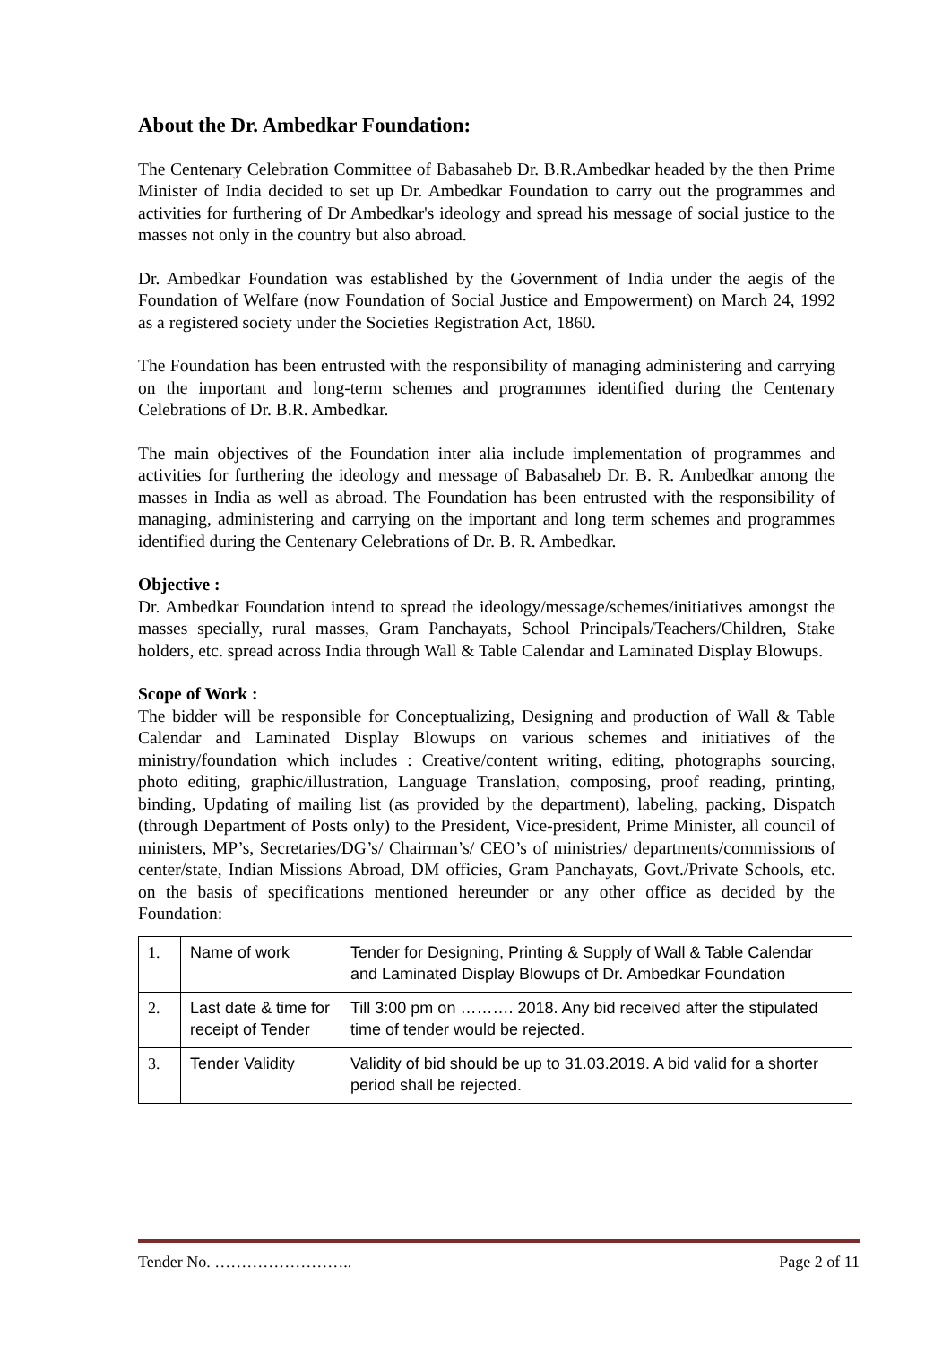About the Dr. Ambedkar Foundation:
The Centenary Celebration Committee of Babasaheb Dr. B.R.Ambedkar headed by the then Prime Minister of India decided to set up Dr. Ambedkar Foundation to carry out the programmes and activities for furthering of Dr Ambedkar's ideology and spread his message of social justice to the masses not only in the country but also abroad.
Dr. Ambedkar Foundation was established by the Government of India under the aegis of the Foundation of Welfare (now Foundation of Social Justice and Empowerment) on March 24, 1992 as a registered society under the Societies Registration Act, 1860.
The Foundation has been entrusted with the responsibility of managing administering and carrying on the important and long-term schemes and programmes identified during the Centenary Celebrations of Dr. B.R. Ambedkar.
The main objectives of the Foundation inter alia include implementation of programmes and activities for furthering the ideology and message of Babasaheb Dr. B. R. Ambedkar among the masses in India as well as abroad. The Foundation has been entrusted with the responsibility of managing, administering and carrying on the important and long term schemes and programmes identified during the Centenary Celebrations of Dr. B. R. Ambedkar.
Objective :
Dr. Ambedkar Foundation intend to spread the ideology/message/schemes/initiatives amongst the masses specially, rural masses, Gram Panchayats, School Principals/Teachers/Children, Stake holders, etc. spread across India through Wall & Table Calendar and Laminated Display Blowups.
Scope of Work :
The bidder will be responsible for Conceptualizing, Designing and production of Wall & Table Calendar and Laminated Display Blowups on various schemes and initiatives of the ministry/foundation which includes : Creative/content writing, editing, photographs sourcing, photo editing, graphic/illustration, Language Translation, composing, proof reading, printing, binding, Updating of mailing list (as provided by the department), labeling, packing, Dispatch (through Department of Posts only) to the President, Vice-president, Prime Minister, all council of ministers, MP’s, Secretaries/DG’s/ Chairman’s/ CEO’s of ministries/ departments/commissions of center/state, Indian Missions Abroad, DM officies, Gram Panchayats, Govt./Private Schools, etc. on the basis of specifications mentioned hereunder or any other office as decided by the Foundation:
| 1. | Name of work | Tender for Designing, Printing & Supply of Wall & Table Calendar and Laminated Display Blowups of Dr. Ambedkar Foundation |
| 2. | Last date & time for receipt of Tender | Till 3:00 pm on ………. 2018. Any bid received after the stipulated time of tender would be rejected. |
| 3. | Tender Validity | Validity of bid should be up to 31.03.2019. A bid valid for a shorter period shall be rejected. |
Tender No. …………………….. Page 2 of 11